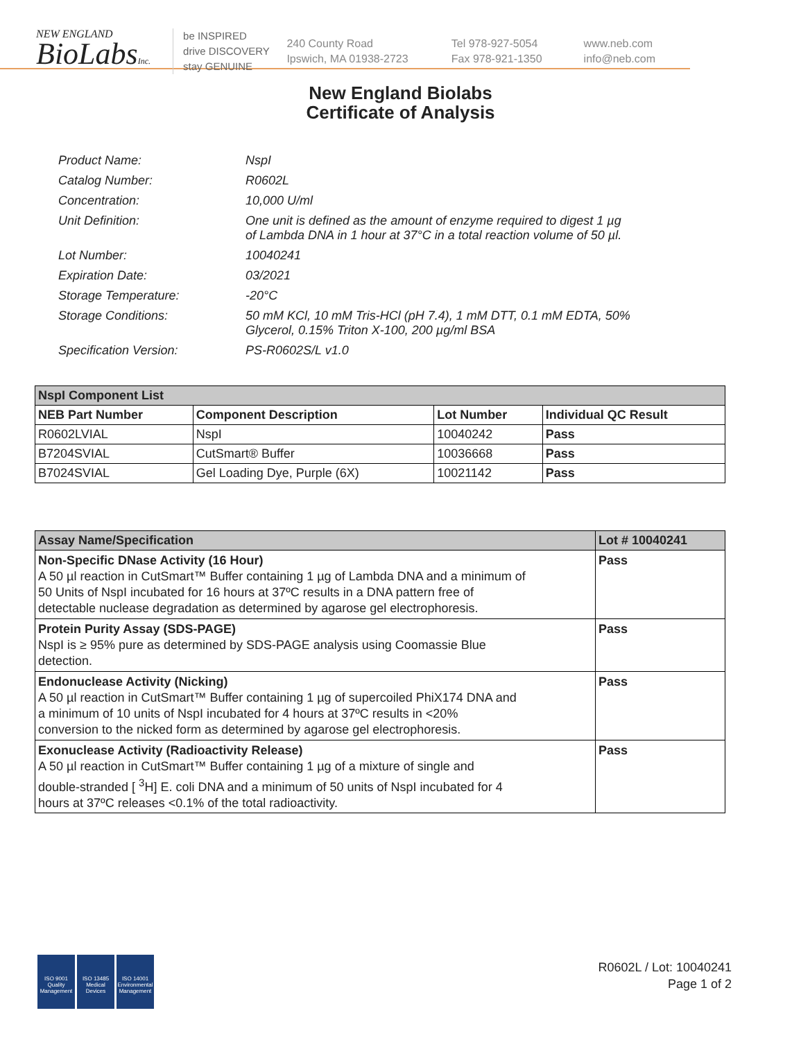NEW ENGLAND
BioLabsInc.
be INSPIRED
drive DISCOVERY
stay GENUINE
240 County Road
Ipswich, MA 01938-2723
Tel 978-927-5054
Fax 978-921-1350
www.neb.com
info@neb.com
New England Biolabs
Certificate of Analysis
| Product Name: | NspI |
| Catalog Number: | R0602L |
| Concentration: | 10,000 U/ml |
| Unit Definition: | One unit is defined as the amount of enzyme required to digest 1 µg of Lambda DNA in 1 hour at 37°C in a total reaction volume of 50 µl. |
| Lot Number: | 10040241 |
| Expiration Date: | 03/2021 |
| Storage Temperature: | -20°C |
| Storage Conditions: | 50 mM KCl, 10 mM Tris-HCl (pH 7.4), 1 mM DTT, 0.1 mM EDTA, 50% Glycerol, 0.15% Triton X-100, 200 µg/ml BSA |
| Specification Version: | PS-R0602S/L v1.0 |
| NspI Component List | | | |
| --- | --- | --- | --- |
| NEB Part Number | Component Description | Lot Number | Individual QC Result |
| R0602LVIAL | NspI | 10040242 | Pass |
| B7204SVIAL | CutSmart® Buffer | 10036668 | Pass |
| B7024SVIAL | Gel Loading Dye, Purple (6X) | 10021142 | Pass |
| Assay Name/Specification | Lot # 10040241 |
| --- | --- |
| Non-Specific DNase Activity (16 Hour) A 50 µl reaction in CutSmart™ Buffer containing 1 µg of Lambda DNA and a minimum of 50 Units of NspI incubated for 16 hours at 37ºC results in a DNA pattern free of detectable nuclease degradation as determined by agarose gel electrophoresis. | Pass |
| Protein Purity Assay (SDS-PAGE) NspI is ≥ 95% pure as determined by SDS-PAGE analysis using Coomassie Blue detection. | Pass |
| Endonuclease Activity (Nicking) A 50 µl reaction in CutSmart™ Buffer containing 1 µg of supercoiled PhiX174 DNA and a minimum of 10 units of NspI incubated for 4 hours at 37ºC results in <20% conversion to the nicked form as determined by agarose gel electrophoresis. | Pass |
| Exonuclease Activity (Radioactivity Release) A 50 µl reaction in CutSmart™ Buffer containing 1 µg of a mixture of single and double-stranded [ <sup>3</sup>H] E. coli DNA and a minimum of 50 units of NspI incubated for 4 hours at 37ºC releases <0.1% of the total radioactivity. | Pass |
ISO 9001
Quality Management
ISO 13485
Medical Devices
ISO 14001
Environmental Management
R0602L / Lot: 10040241
Page 1 of 2